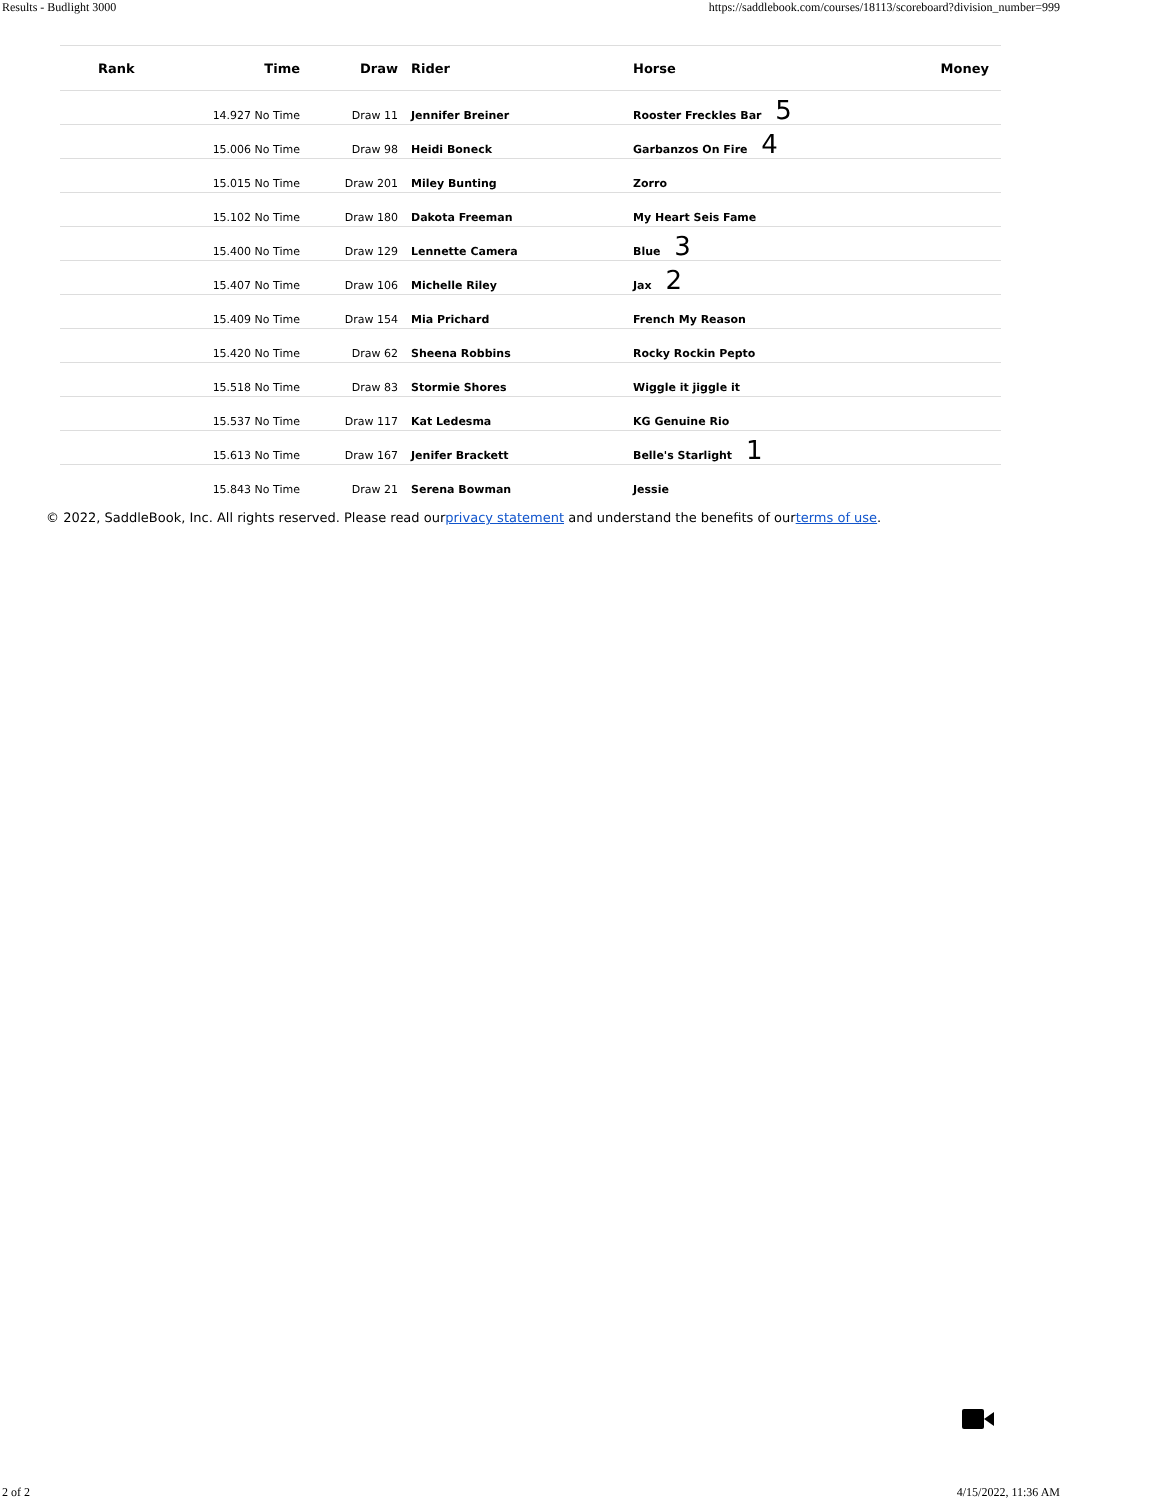Results - Budlight 3000 https://saddlebook.com/courses/18113/scoreboard?division_number=999
| Rank | Time | Draw | Rider | Horse | Money |
| --- | --- | --- | --- | --- | --- |
| | 14.927 No Time | Draw 11 | Jennifer Breiner | Rooster Freckles Bar 5 | |
| | 15.006 No Time | Draw 98 | Heidi Boneck | Garbanzos On Fire 4 | |
| | 15.015 No Time | Draw 201 | Miley Bunting | Zorro | |
| | 15.102 No Time | Draw 180 | Dakota Freeman | My Heart Seis Fame | |
| | 15.400 No Time | Draw 129 | Lennette Camera | Blue 3 | |
| | 15.407 No Time | Draw 106 | Michelle Riley | Jax 2 | |
| | 15.409 No Time | Draw 154 | Mia Prichard | French My Reason | |
| | 15.420 No Time | Draw 62 | Sheena Robbins | Rocky Rockin Pepto | |
| | 15.518 No Time | Draw 83 | Stormie Shores | Wiggle it jiggle it | |
| | 15.537 No Time | Draw 117 | Kat Ledesma | KG Genuine Rio | |
| | 15.613 No Time | Draw 167 | Jenifer Brackett | Belle's Starlight 1 | |
| | 15.843 No Time | Draw 21 | Serena Bowman | Jessie | |
© 2022, SaddleBook, Inc. All rights reserved. Please read ourprivacy statement and understand the benefits of ourterms of use.
2 of 2 4/15/2022, 11:36 AM